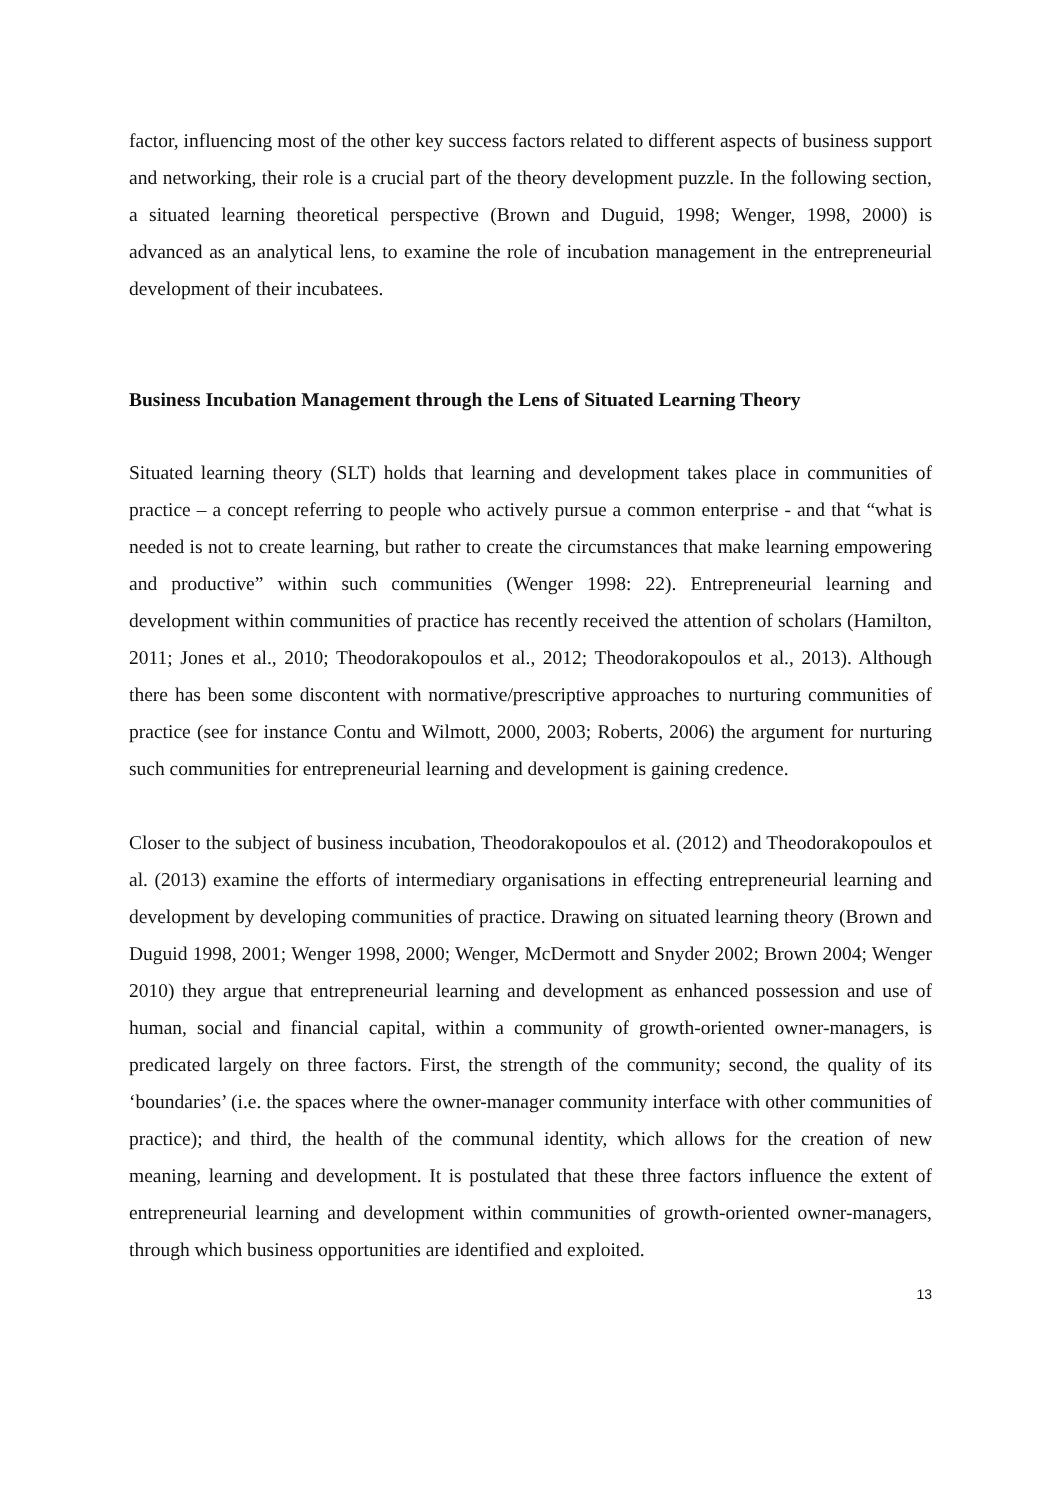factor, influencing most of the other key success factors related to different aspects of business support and networking, their role is a crucial part of the theory development puzzle. In the following section, a situated learning theoretical perspective (Brown and Duguid, 1998; Wenger, 1998, 2000) is advanced as an analytical lens, to examine the role of incubation management in the entrepreneurial development of their incubatees.
Business Incubation Management through the Lens of Situated Learning Theory
Situated learning theory (SLT) holds that learning and development takes place in communities of practice – a concept referring to people who actively pursue a common enterprise - and that “what is needed is not to create learning, but rather to create the circumstances that make learning empowering and productive” within such communities (Wenger 1998: 22). Entrepreneurial learning and development within communities of practice has recently received the attention of scholars (Hamilton, 2011; Jones et al., 2010; Theodorakopoulos et al., 2012; Theodorakopoulos et al., 2013). Although there has been some discontent with normative/prescriptive approaches to nurturing communities of practice (see for instance Contu and Wilmott, 2000, 2003; Roberts, 2006) the argument for nurturing such communities for entrepreneurial learning and development is gaining credence.
Closer to the subject of business incubation, Theodorakopoulos et al. (2012) and Theodorakopoulos et al. (2013) examine the efforts of intermediary organisations in effecting entrepreneurial learning and development by developing communities of practice. Drawing on situated learning theory (Brown and Duguid 1998, 2001; Wenger 1998, 2000; Wenger, McDermott and Snyder 2002; Brown 2004; Wenger 2010) they argue that entrepreneurial learning and development as enhanced possession and use of human, social and financial capital, within a community of growth-oriented owner-managers, is predicated largely on three factors. First, the strength of the community; second, the quality of its ‘boundaries’ (i.e. the spaces where the owner-manager community interface with other communities of practice); and third, the health of the communal identity, which allows for the creation of new meaning, learning and development. It is postulated that these three factors influence the extent of entrepreneurial learning and development within communities of growth-oriented owner-managers, through which business opportunities are identified and exploited.
13